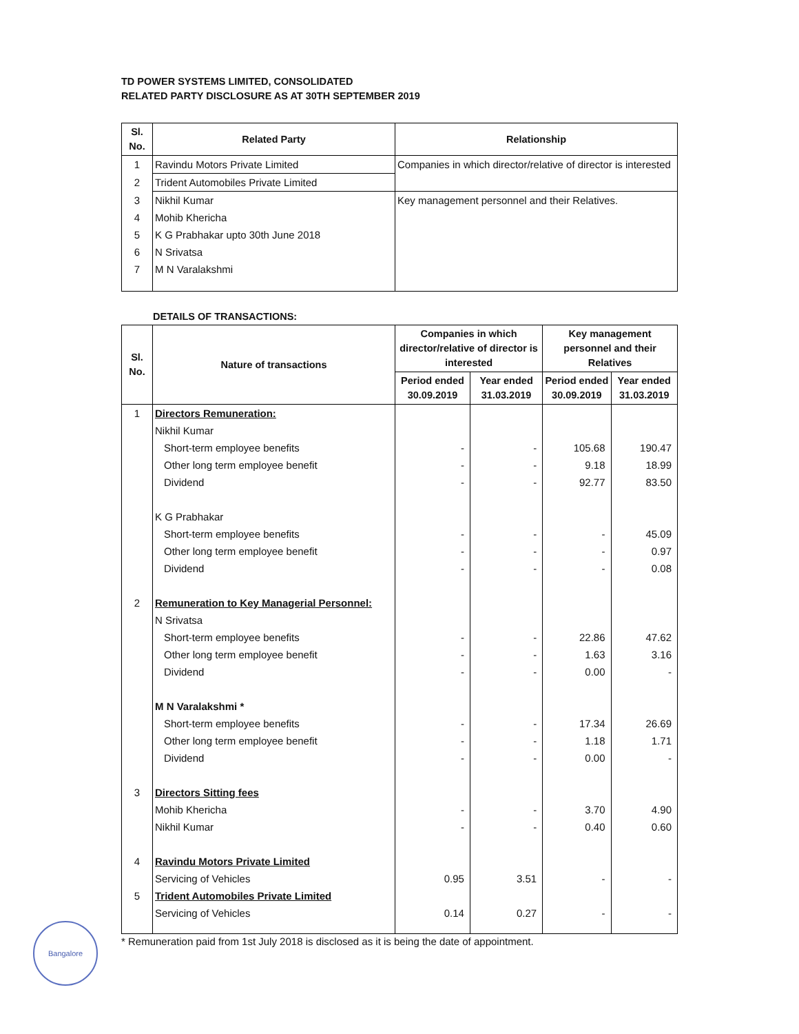TD POWER SYSTEMS LIMITED, CONSOLIDATED
RELATED PARTY DISCLOSURE AS AT 30TH SEPTEMBER 2019
| Sl. No. | Related Party | Relationship |
| --- | --- | --- |
| 1 | Ravindu Motors Private Limited | Companies in which director/relative of director is interested |
| 2 | Trident Automobiles Private Limited | |
| 3 | Nikhil Kumar | Key management personnel and their Relatives. |
| 4 | Mohib Khericha | |
| 5 | K G Prabhakar upto 30th June 2018 | |
| 6 | N Srivatsa | |
| 7 | M N Varalakshmi | |
DETAILS OF TRANSACTIONS:
| Sl. No. | Nature of transactions | Companies in which director/relative of director is interested | | Key management personnel and their Relatives | |
| --- | --- | --- | --- | --- | --- |
| | | Period ended 30.09.2019 | Year ended 31.03.2019 | Period ended 30.09.2019 | Year ended 31.03.2019 |
| 1 | Directors Remuneration: | | | | |
| | Nikhil Kumar | | | | |
| | Short-term employee benefits | - | - | 105.68 | 190.47 |
| | Other long term employee benefit | - | - | 9.18 | 18.99 |
| | Dividend | - | - | 92.77 | 83.50 |
| | K G Prabhakar | | | | |
| | Short-term employee benefits | - | - | - | 45.09 |
| | Other long term employee benefit | - | - | - | 0.97 |
| | Dividend | - | - | - | 0.08 |
| 2 | Remuneration to Key Managerial Personnel: | | | | |
| | N Srivatsa | | | | |
| | Short-term employee benefits | - | - | 22.86 | 47.62 |
| | Other long term employee benefit | - | - | 1.63 | 3.16 |
| | Dividend | - | - | 0.00 | - |
| | M N Varalakshmi * | | | | |
| | Short-term employee benefits | - | - | 17.34 | 26.69 |
| | Other long term employee benefit | - | - | 1.18 | 1.71 |
| | Dividend | - | - | 0.00 | - |
| 3 | Directors Sitting fees | | | | |
| | Mohib Khericha | - | - | 3.70 | 4.90 |
| | Nikhil Kumar | - | - | 0.40 | 0.60 |
| 4 | Ravindu Motors Private Limited | | | | |
| | Servicing of Vehicles | 0.95 | 3.51 | - | - |
| 5 | Trident Automobiles Private Limited | | | | |
| | Servicing of Vehicles | 0.14 | 0.27 | - | - |
* Remuneration paid from 1st July 2018 is disclosed as it is being the date of appointment.
Bangalore